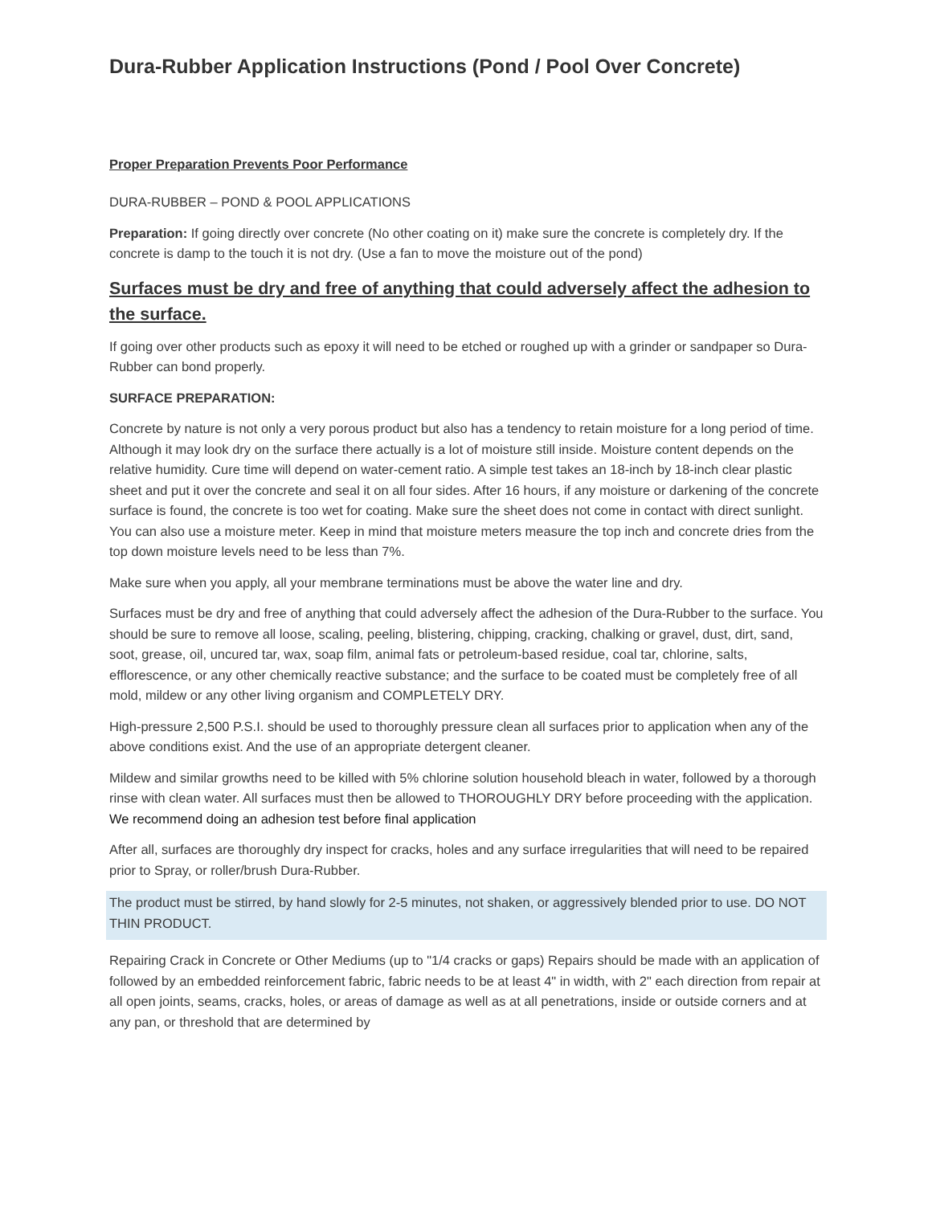Dura-Rubber Application Instructions (Pond / Pool Over Concrete)
Proper Preparation Prevents Poor Performance
DURA-RUBBER – POND & POOL APPLICATIONS
Preparation: If going directly over concrete (No other coating on it) make sure the concrete is completely dry. If the concrete is damp to the touch it is not dry. (Use a fan to move the moisture out of the pond)
Surfaces must be dry and free of anything that could adversely affect the adhesion to the surface.
If going over other products such as epoxy it will need to be etched or roughed up with a grinder or sandpaper so Dura-Rubber can bond properly.
SURFACE PREPARATION:
Concrete by nature is not only a very porous product but also has a tendency to retain moisture for a long period of time. Although it may look dry on the surface there actually is a lot of moisture still inside. Moisture content depends on the relative humidity. Cure time will depend on water-cement ratio. A simple test takes an 18-inch by 18-inch clear plastic sheet and put it over the concrete and seal it on all four sides. After 16 hours, if any moisture or darkening of the concrete surface is found, the concrete is too wet for coating. Make sure the sheet does not come in contact with direct sunlight. You can also use a moisture meter. Keep in mind that moisture meters measure the top inch and concrete dries from the top down moisture levels need to be less than 7%.
Make sure when you apply, all your membrane terminations must be above the water line and dry.
Surfaces must be dry and free of anything that could adversely affect the adhesion of the Dura-Rubber to the surface. You should be sure to remove all loose, scaling, peeling, blistering, chipping, cracking, chalking or gravel, dust, dirt, sand, soot, grease, oil, uncured tar, wax, soap film, animal fats or petroleum-based residue, coal tar, chlorine, salts, efflorescence, or any other chemically reactive substance; and the surface to be coated must be completely free of all mold, mildew or any other living organism and COMPLETELY DRY.
High-pressure 2,500 P.S.I. should be used to thoroughly pressure clean all surfaces prior to application when any of the above conditions exist. And the use of an appropriate detergent cleaner.
Mildew and similar growths need to be killed with 5% chlorine solution household bleach in water, followed by a thorough rinse with clean water. All surfaces must then be allowed to THOROUGHLY DRY before proceeding with the application. We recommend doing an adhesion test before final application
After all, surfaces are thoroughly dry inspect for cracks, holes and any surface irregularities that will need to be repaired prior to Spray, or roller/brush Dura-Rubber.
The product must be stirred, by hand slowly for 2-5 minutes, not shaken, or aggressively blended prior to use. DO NOT THIN PRODUCT.
Repairing Crack in Concrete or Other Mediums (up to "1/4 cracks or gaps) Repairs should be made with an application of followed by an embedded reinforcement fabric, fabric needs to be at least 4" in width, with 2" each direction from repair at all open joints, seams, cracks, holes, or areas of damage as well as at all penetrations, inside or outside corners and at any pan, or threshold that are determined by